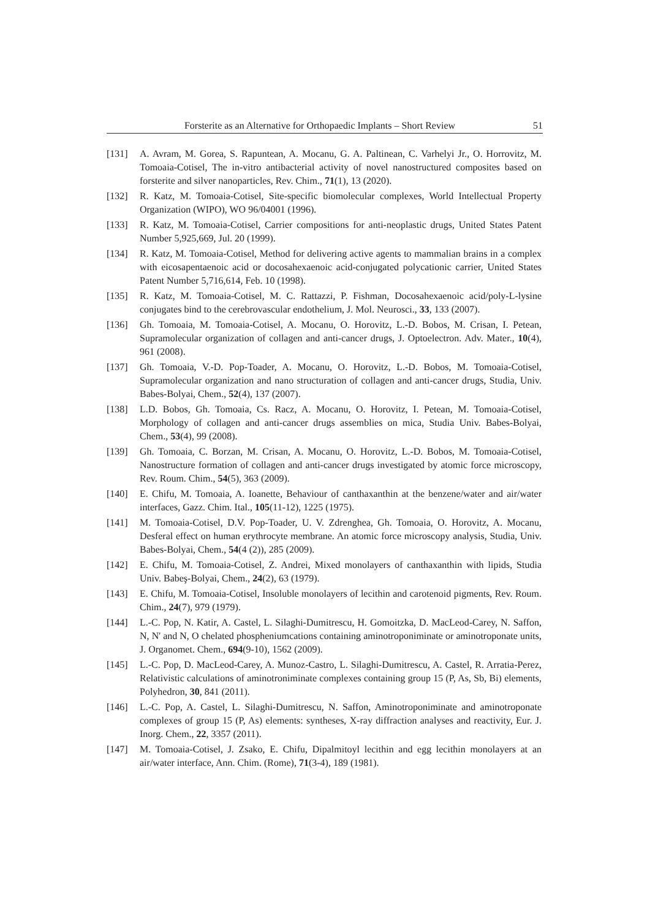Forsterite as an Alternative for Orthopaedic Implants – Short Review 51
[131] A. Avram, M. Gorea, S. Rapuntean, A. Mocanu, G. A. Paltinean, C. Varhelyi Jr., O. Horrovitz, M. Tomoaia-Cotisel, The in-vitro antibacterial activity of novel nanostructured composites based on forsterite and silver nanoparticles, Rev. Chim., 71(1), 13 (2020).
[132] R. Katz, M. Tomoaia-Cotisel, Site-specific biomolecular complexes, World Intellectual Property Organization (WIPO), WO 96/04001 (1996).
[133] R. Katz, M. Tomoaia-Cotisel, Carrier compositions for anti-neoplastic drugs, United States Patent Number 5,925,669, Jul. 20 (1999).
[134] R. Katz, M. Tomoaia-Cotisel, Method for delivering active agents to mammalian brains in a complex with eicosapentaenoic acid or docosahexaenoic acid-conjugated polycationic carrier, United States Patent Number 5,716,614, Feb. 10 (1998).
[135] R. Katz, M. Tomoaia-Cotisel, M. C. Rattazzi, P. Fishman, Docosahexaenoic acid/poly-L-lysine conjugates bind to the cerebrovascular endothelium, J. Mol. Neurosci., 33, 133 (2007).
[136] Gh. Tomoaia, M. Tomoaia-Cotisel, A. Mocanu, O. Horovitz, L.-D. Bobos, M. Crisan, I. Petean, Supramolecular organization of collagen and anti-cancer drugs, J. Optoelectron. Adv. Mater., 10(4), 961 (2008).
[137] Gh. Tomoaia, V.-D. Pop-Toader, A. Mocanu, O. Horovitz, L.-D. Bobos, M. Tomoaia-Cotisel, Supramolecular organization and nano structuration of collagen and anti-cancer drugs, Studia, Univ. Babes-Bolyai, Chem., 52(4), 137 (2007).
[138] L.D. Bobos, Gh. Tomoaia, Cs. Racz, A. Mocanu, O. Horovitz, I. Petean, M. Tomoaia-Cotisel, Morphology of collagen and anti-cancer drugs assemblies on mica, Studia Univ. Babes-Bolyai, Chem., 53(4), 99 (2008).
[139] Gh. Tomoaia, C. Borzan, M. Crisan, A. Mocanu, O. Horovitz, L.-D. Bobos, M. Tomoaia-Cotisel, Nanostructure formation of collagen and anti-cancer drugs investigated by atomic force microscopy, Rev. Roum. Chim., 54(5), 363 (2009).
[140] E. Chifu, M. Tomoaia, A. Ioanette, Behaviour of canthaxanthin at the benzene/water and air/water interfaces, Gazz. Chim. Ital., 105(11-12), 1225 (1975).
[141] M. Tomoaia-Cotisel, D.V. Pop-Toader, U. V. Zdrenghea, Gh. Tomoaia, O. Horovitz, A. Mocanu, Desferal effect on human erythrocyte membrane. An atomic force microscopy analysis, Studia, Univ. Babes-Bolyai, Chem., 54(4 (2)), 285 (2009).
[142] E. Chifu, M. Tomoaia-Cotisel, Z. Andrei, Mixed monolayers of canthaxanthin with lipids, Studia Univ. Babeş-Bolyai, Chem., 24(2), 63 (1979).
[143] E. Chifu, M. Tomoaia-Cotisel, Insoluble monolayers of lecithin and carotenoid pigments, Rev. Roum. Chim., 24(7), 979 (1979).
[144] L.-C. Pop, N. Katir, A. Castel, L. Silaghi-Dumitrescu, H. Gomoitzka, D. MacLeod-Carey, N. Saffon, N, N' and N, O chelated phospheniumcations containing aminotroponiminate or aminotroponate units, J. Organomet. Chem., 694(9-10), 1562 (2009).
[145] L.-C. Pop, D. MacLeod-Carey, A. Munoz-Castro, L. Silaghi-Dumitrescu, A. Castel, R. Arratia-Perez, Relativistic calculations of aminotroniminate complexes containing group 15 (P, As, Sb, Bi) elements, Polyhedron, 30, 841 (2011).
[146] L.-C. Pop, A. Castel, L. Silaghi-Dumitrescu, N. Saffon, Aminotroponiminate and aminotroponate complexes of group 15 (P, As) elements: syntheses, X-ray diffraction analyses and reactivity, Eur. J. Inorg. Chem., 22, 3357 (2011).
[147] M. Tomoaia-Cotisel, J. Zsako, E. Chifu, Dipalmitoyl lecithin and egg lecithin monolayers at an air/water interface, Ann. Chim. (Rome), 71(3-4), 189 (1981).